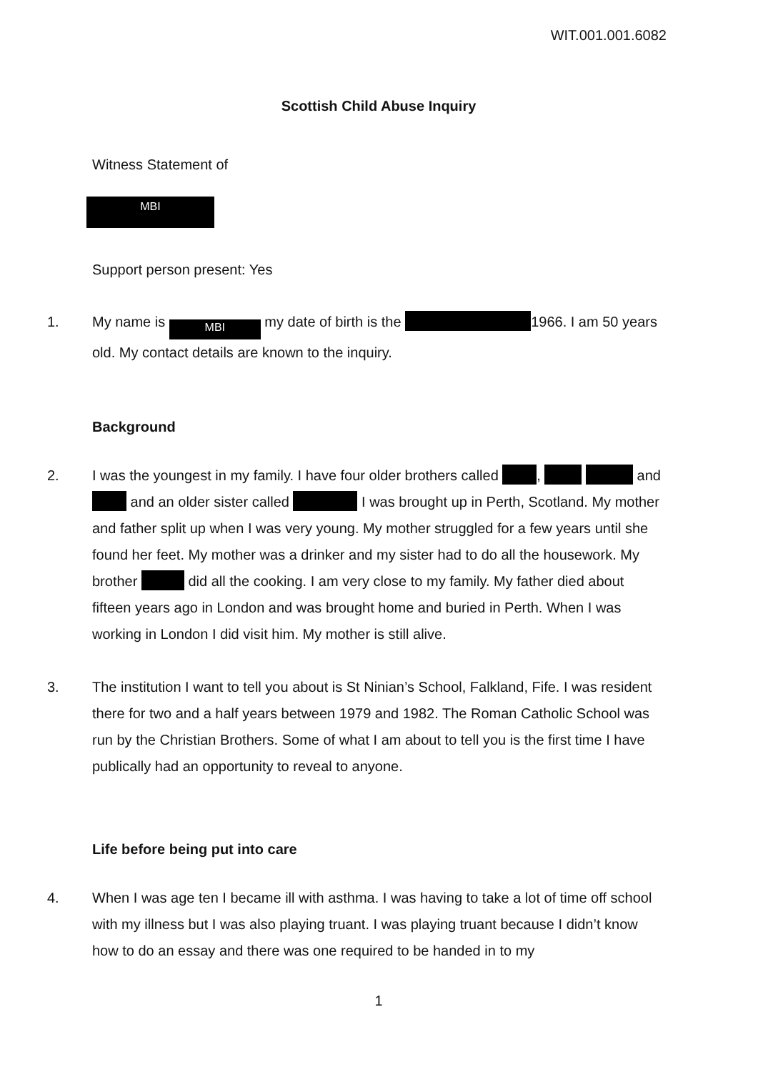WIT.001.001.6082
Scottish Child Abuse Inquiry
Witness Statement of
MBI
Support person present: Yes
1. My name is MBI my date of birth is the 1966. I am 50 years old. My contact details are known to the inquiry.
Background
2. I was the youngest in my family. I have four older brothers called , and and an older sister called I was brought up in Perth, Scotland. My mother and father split up when I was very young. My mother struggled for a few years until she found her feet. My mother was a drinker and my sister had to do all the housework. My brother did all the cooking. I am very close to my family. My father died about fifteen years ago in London and was brought home and buried in Perth. When I was working in London I did visit him. My mother is still alive.
3. The institution I want to tell you about is St Ninian’s School, Falkland, Fife. I was resident there for two and a half years between 1979 and 1982. The Roman Catholic School was run by the Christian Brothers. Some of what I am about to tell you is the first time I have publically had an opportunity to reveal to anyone.
Life before being put into care
4. When I was age ten I became ill with asthma. I was having to take a lot of time off school with my illness but I was also playing truant. I was playing truant because I didn’t know how to do an essay and there was one required to be handed in to my
1